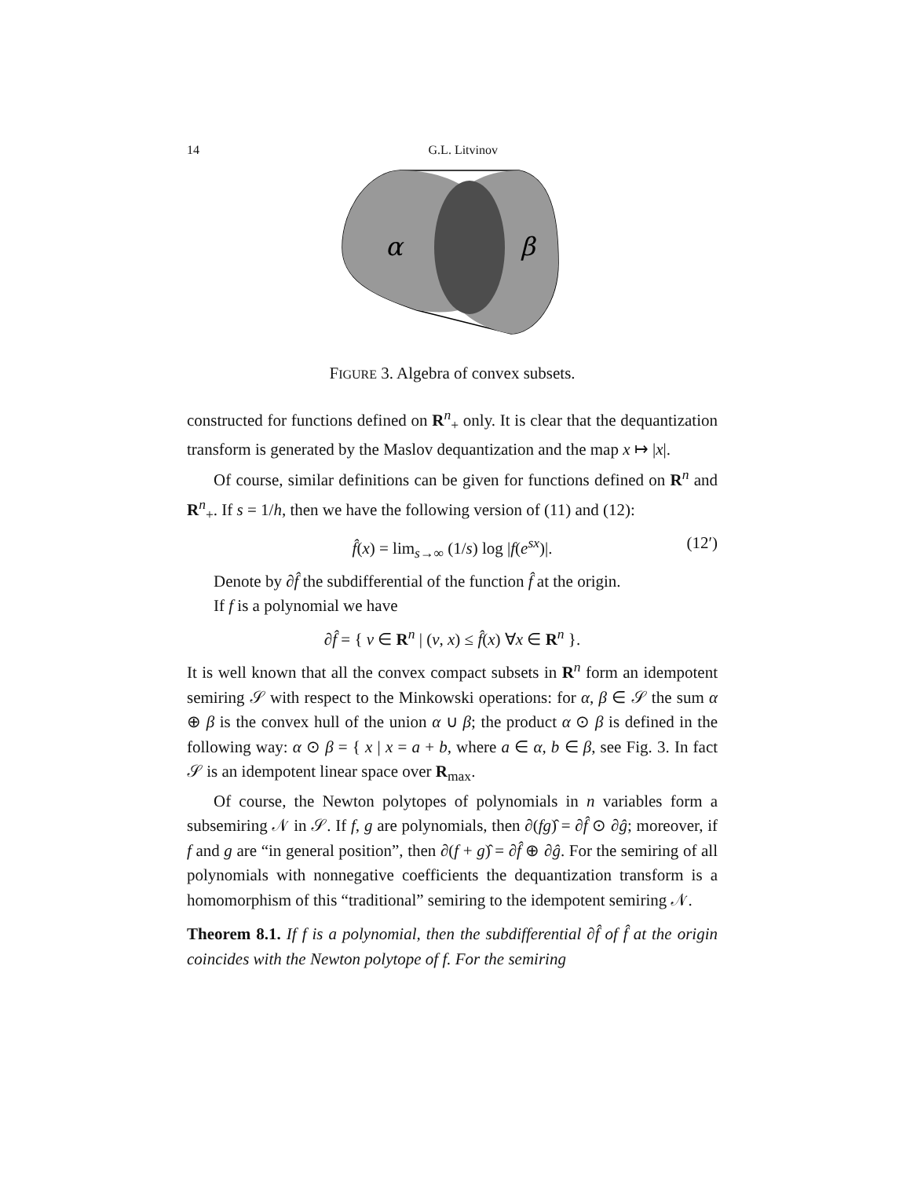14 G.L. Litvinov
α
β
FIGURE 3. Algebra of convex subsets.
constructed for functions defined on R<sup>n</sup><sub>+</sub> only. It is clear that the dequantization transform is generated by the Maslov dequantization and the map x ↦ |x|.
Of course, similar definitions can be given for functions defined on R<sup>n</sup> and R<sup>n</sup><sub>+</sub>. If s = 1/h, then we have the following version of (11) and (12):
f̂(x) = lim<sub>s→∞</sub> (1/s) log |f(e<sup>sx</sup>)|. (12′)
Denote by ∂f̂ the subdifferential of the function f̂ at the origin.
If f is a polynomial we have
∂f̂ = { v ∈ R<sup>n</sup> | (v, x) ≤ f̂(x) ∀x ∈ R<sup>n</sup> }.
It is well known that all the convex compact subsets in R<sup>n</sup> form an idempotent semiring 𝒮 with respect to the Minkowski operations: for α, β ∈ 𝒮 the sum α ⊕ β is the convex hull of the union α ∪ β; the product α ⊙ β is defined in the following way: α ⊙ β = { x | x = a + b, where a ∈ α, b ∈ β, see Fig. 3. In fact 𝒮 is an idempotent linear space over R<sub>max</sub>.
Of course, the Newton polytopes of polynomials in n variables form a subsemiring 𝒩 in 𝒮. If f, g are polynomials, then ∂(fg)̂ = ∂f̂ ⊙ ∂ĝ; moreover, if f and g are “in general position”, then ∂(f + g)̂ = ∂f̂ ⊕ ∂ĝ. For the semiring of all polynomials with nonnegative coefficients the dequantization transform is a homomorphism of this “traditional” semiring to the idempotent semiring 𝒩.
Theorem 8.1. If f is a polynomial, then the subdifferential ∂f̂ of f̂ at the origin coincides with the Newton polytope of f. For the semiring